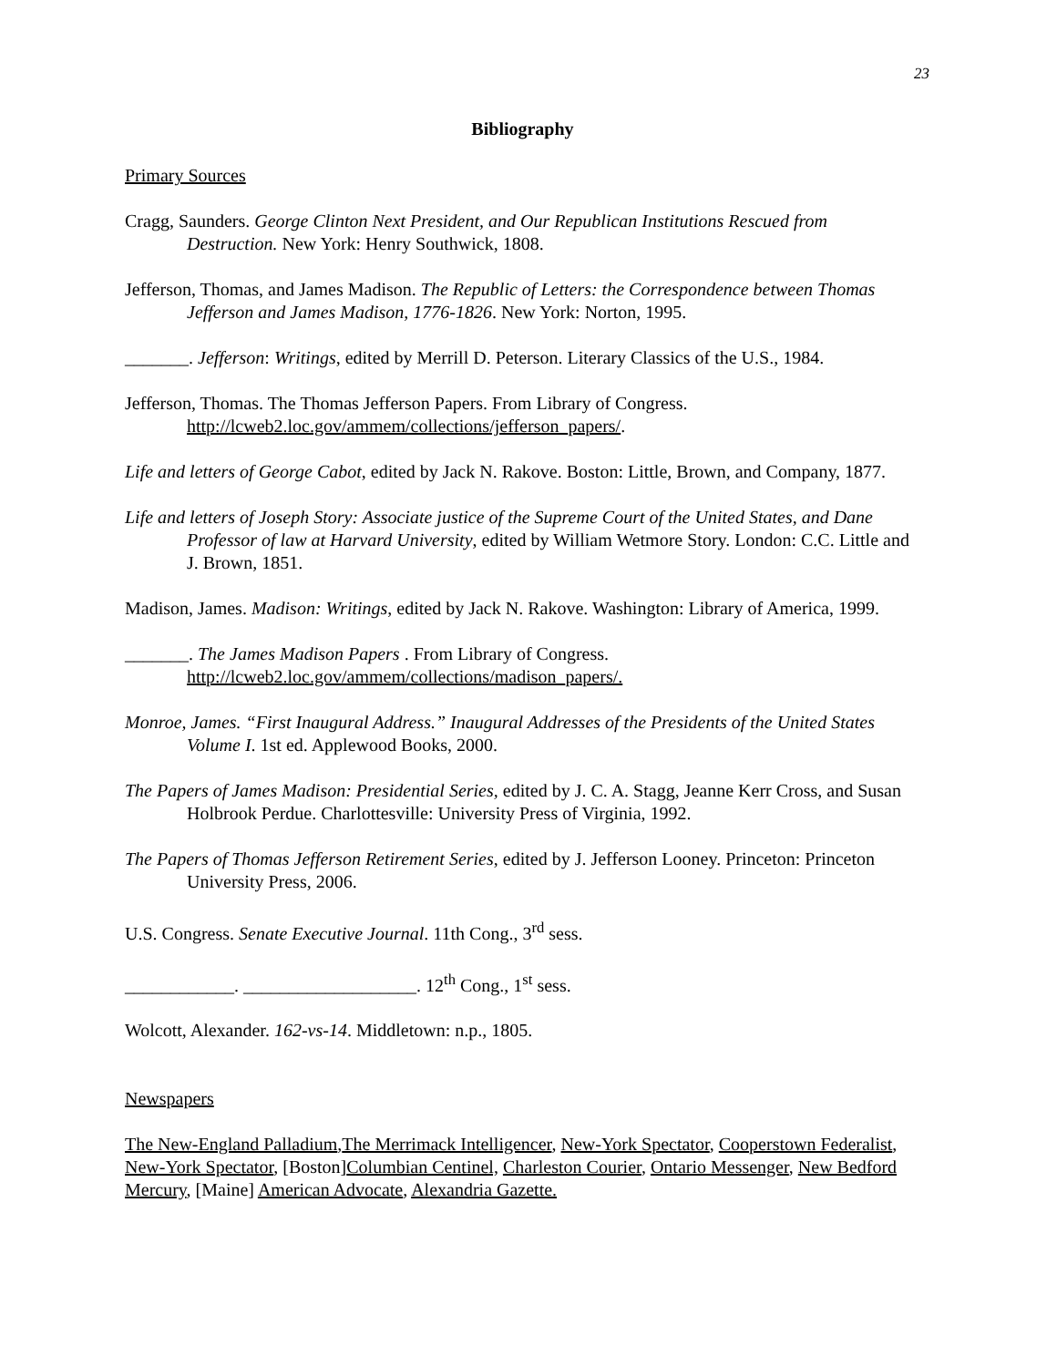23
Bibliography
Primary Sources
Cragg, Saunders. George Clinton Next President, and Our Republican Institutions Rescued from Destruction. New York: Henry Southwick, 1808.
Jefferson, Thomas, and James Madison. The Republic of Letters: the Correspondence between Thomas Jefferson and James Madison, 1776-1826. New York: Norton, 1995.
_______. Jefferson: Writings, edited by Merrill D. Peterson. Literary Classics of the U.S., 1984.
Jefferson, Thomas. The Thomas Jefferson Papers. From Library of Congress. http://lcweb2.loc.gov/ammem/collections/jefferson_papers/.
Life and letters of George Cabot, edited by Jack N. Rakove. Boston: Little, Brown, and Company, 1877.
Life and letters of Joseph Story: Associate justice of the Supreme Court of the United States, and Dane Professor of law at Harvard University, edited by William Wetmore Story. London: C.C. Little and J. Brown, 1851.
Madison, James. Madison: Writings, edited by Jack N. Rakove. Washington: Library of America, 1999.
_______. The James Madison Papers . From Library of Congress. http://lcweb2.loc.gov/ammem/collections/madison_papers/.
Monroe, James. “First Inaugural Address.” Inaugural Addresses of the Presidents of the United States Volume I. 1st ed. Applewood Books, 2000.
The Papers of James Madison: Presidential Series, edited by J. C. A. Stagg, Jeanne Kerr Cross, and Susan Holbrook Perdue. Charlottesville: University Press of Virginia, 1992.
The Papers of Thomas Jefferson Retirement Series, edited by J. Jefferson Looney. Princeton: Princeton University Press, 2006.
U.S. Congress. Senate Executive Journal. 11th Cong., 3<sup>rd</sup> sess.
____________. ___________________. 12<sup>th</sup> Cong., 1<sup>st</sup> sess.
Wolcott, Alexander. 162-vs-14. Middletown: n.p., 1805.
Newspapers
The New-England Palladium,The Merrimack Intelligencer, New-York Spectator, Cooperstown Federalist, New-York Spectator, [Boston]Columbian Centinel, Charleston Courier, Ontario Messenger, New Bedford Mercury, [Maine] American Advocate, Alexandria Gazette.